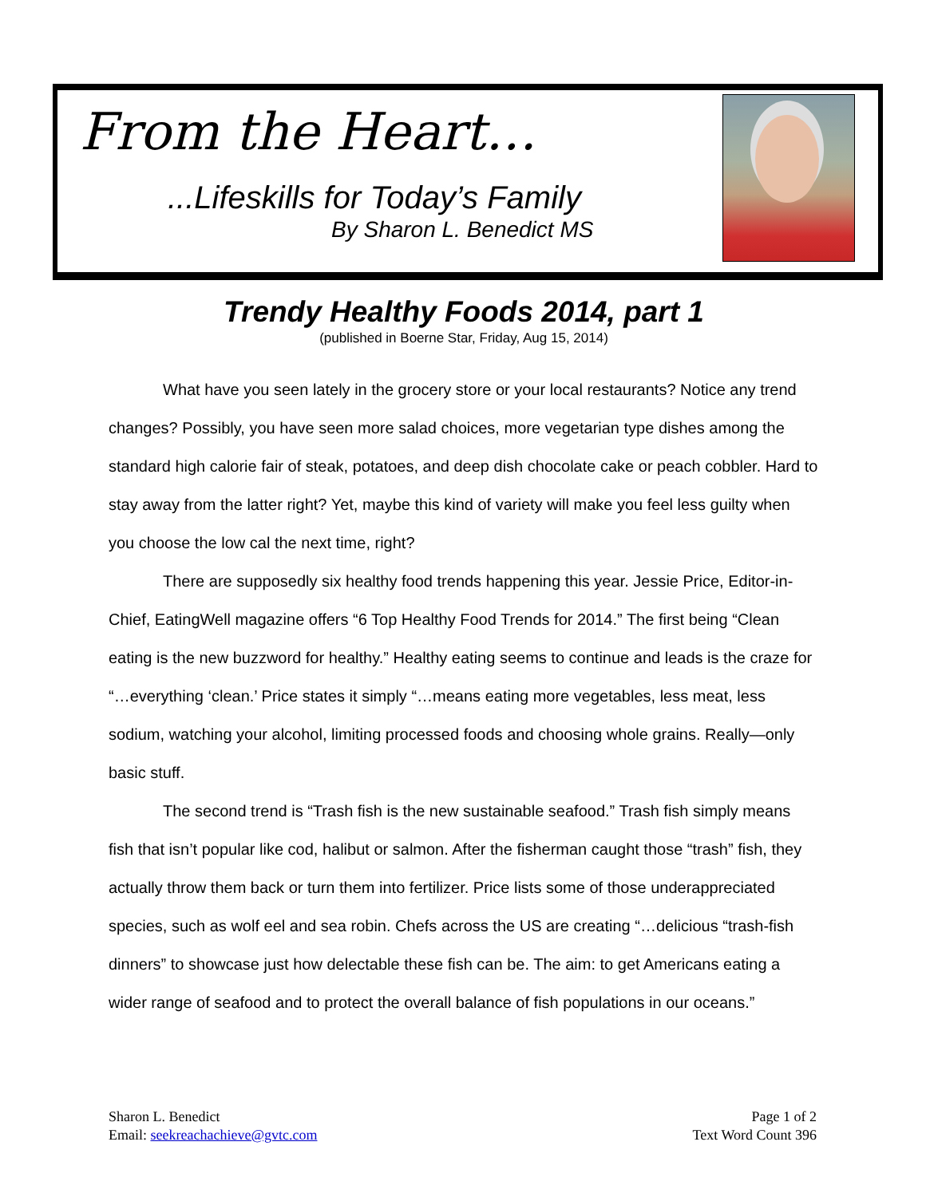From the Heart…
...Lifeskills for Today’s Family
By Sharon L. Benedict MS
Trendy Healthy Foods 2014, part 1
(published in Boerne Star, Friday, Aug 15, 2014)
What have you seen lately in the grocery store or your local restaurants? Notice any trend changes? Possibly, you have seen more salad choices, more vegetarian type dishes among the standard high calorie fair of steak, potatoes, and deep dish chocolate cake or peach cobbler. Hard to stay away from the latter right? Yet, maybe this kind of variety will make you feel less guilty when you choose the low cal the next time, right?
There are supposedly six healthy food trends happening this year. Jessie Price, Editor-in-Chief, EatingWell magazine offers “6 Top Healthy Food Trends for 2014.” The first being “Clean eating is the new buzzword for healthy.” Healthy eating seems to continue and leads is the craze for “…everything ‘clean.’ Price states it simply “…means eating more vegetables, less meat, less sodium, watching your alcohol, limiting processed foods and choosing whole grains. Really—only basic stuff.
The second trend is “Trash fish is the new sustainable seafood.” Trash fish simply means fish that isn’t popular like cod, halibut or salmon. After the fisherman caught those “trash” fish, they actually throw them back or turn them into fertilizer. Price lists some of those underappreciated species, such as wolf eel and sea robin. Chefs across the US are creating “…delicious “trash-fish dinners” to showcase just how delectable these fish can be. The aim: to get Americans eating a wider range of seafood and to protect the overall balance of fish populations in our oceans.”
Sharon L. Benedict
Email: seekreachachieve@gvtc.com
Page 1 of 2
Text Word Count 396